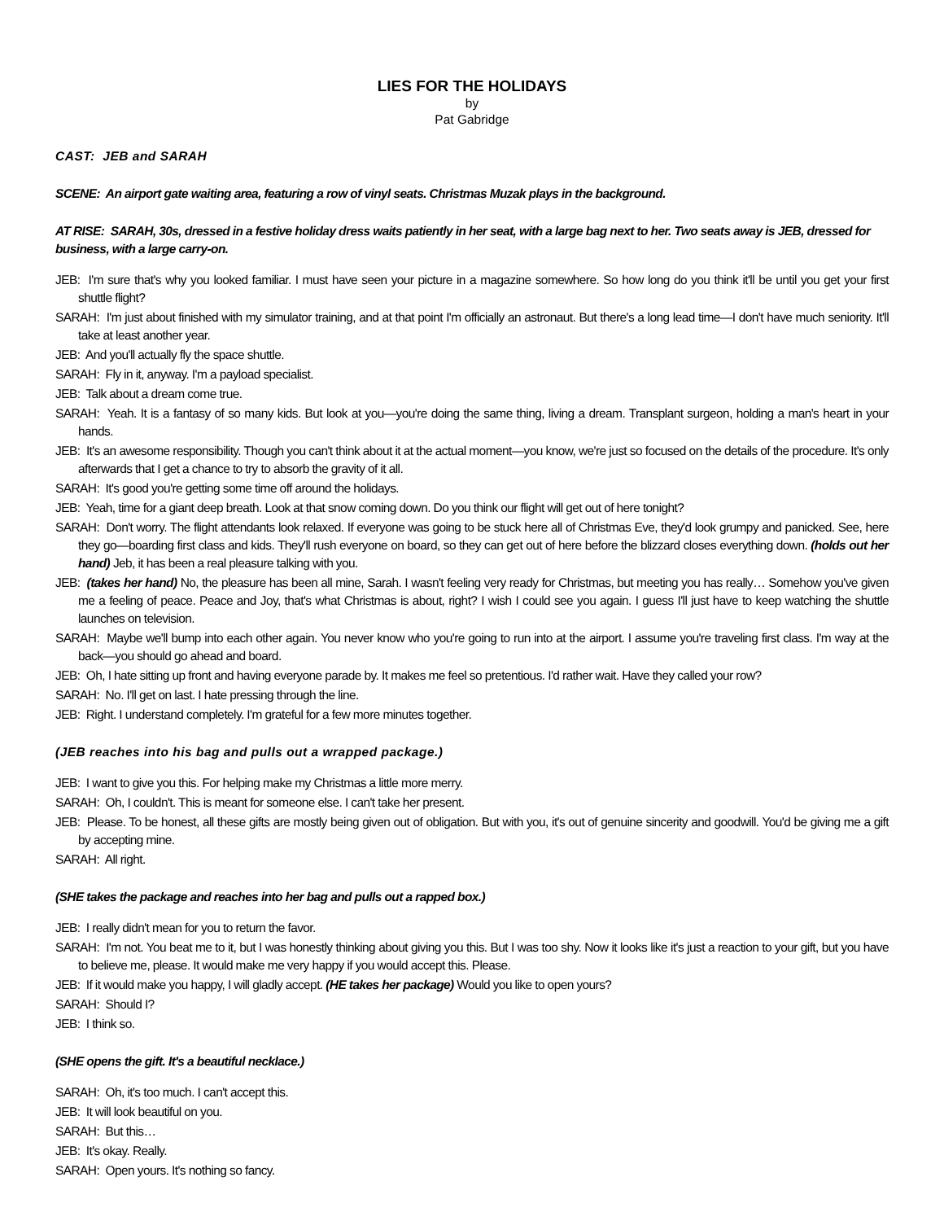LIES FOR THE HOLIDAYS
by
Pat Gabridge
CAST: JEB and SARAH
SCENE: An airport gate waiting area, featuring a row of vinyl seats. Christmas Muzak plays in the background.
AT RISE: SARAH, 30s, dressed in a festive holiday dress waits patiently in her seat, with a large bag next to her. Two seats away is JEB, dressed for business, with a large carry-on.
JEB: I'm sure that's why you looked familiar. I must have seen your picture in a magazine somewhere. So how long do you think it'll be until you get your first shuttle flight?
SARAH: I'm just about finished with my simulator training, and at that point I'm officially an astronaut. But there's a long lead time—I don't have much seniority. It'll take at least another year.
JEB: And you'll actually fly the space shuttle.
SARAH: Fly in it, anyway. I'm a payload specialist.
JEB: Talk about a dream come true.
SARAH: Yeah. It is a fantasy of so many kids. But look at you—you're doing the same thing, living a dream. Transplant surgeon, holding a man's heart in your hands.
JEB: It's an awesome responsibility. Though you can't think about it at the actual moment—you know, we're just so focused on the details of the procedure. It's only afterwards that I get a chance to try to absorb the gravity of it all.
SARAH: It's good you're getting some time off around the holidays.
JEB: Yeah, time for a giant deep breath. Look at that snow coming down. Do you think our flight will get out of here tonight?
SARAH: Don't worry. The flight attendants look relaxed. If everyone was going to be stuck here all of Christmas Eve, they'd look grumpy and panicked. See, here they go—boarding first class and kids. They'll rush everyone on board, so they can get out of here before the blizzard closes everything down. (holds out her hand) Jeb, it has been a real pleasure talking with you.
JEB: (takes her hand) No, the pleasure has been all mine, Sarah. I wasn't feeling very ready for Christmas, but meeting you has really… Somehow you've given me a feeling of peace. Peace and Joy, that's what Christmas is about, right? I wish I could see you again. I guess I'll just have to keep watching the shuttle launches on television.
SARAH: Maybe we'll bump into each other again. You never know who you're going to run into at the airport. I assume you're traveling first class. I'm way at the back—you should go ahead and board.
JEB: Oh, I hate sitting up front and having everyone parade by. It makes me feel so pretentious. I'd rather wait. Have they called your row?
SARAH: No. I'll get on last. I hate pressing through the line.
JEB: Right. I understand completely. I'm grateful for a few more minutes together.
(JEB reaches into his bag and pulls out a wrapped package.)
JEB: I want to give you this. For helping make my Christmas a little more merry.
SARAH: Oh, I couldn't. This is meant for someone else. I can't take her present.
JEB: Please. To be honest, all these gifts are mostly being given out of obligation. But with you, it's out of genuine sincerity and goodwill. You'd be giving me a gift by accepting mine.
SARAH: All right.
(SHE takes the package and reaches into her bag and pulls out a rapped box.)
JEB: I really didn't mean for you to return the favor.
SARAH: I'm not. You beat me to it, but I was honestly thinking about giving you this. But I was too shy. Now it looks like it's just a reaction to your gift, but you have to believe me, please. It would make me very happy if you would accept this. Please.
JEB: If it would make you happy, I will gladly accept. (HE takes her package) Would you like to open yours?
SARAH: Should I?
JEB: I think so.
(SHE opens the gift. It's a beautiful necklace.)
SARAH: Oh, it's too much. I can't accept this.
JEB: It will look beautiful on you.
SARAH: But this…
JEB: It's okay. Really.
SARAH: Open yours. It's nothing so fancy.